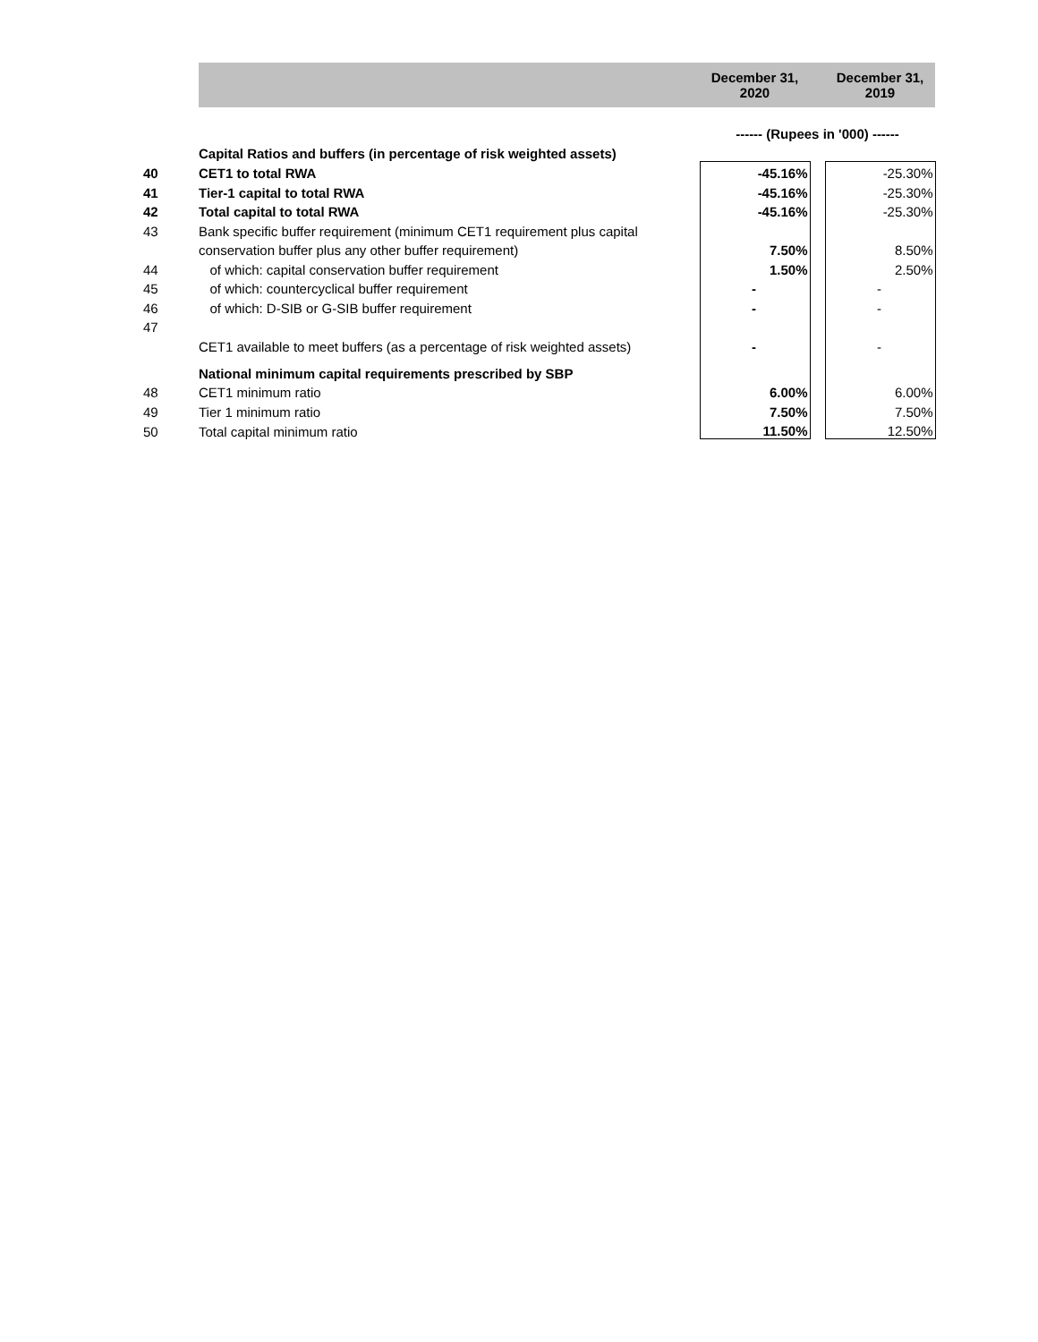| | | December 31, 2020 | | December 31, 2019 |
| | | ------ (Rupees in '000) ------ | | |
| | Capital Ratios and buffers (in percentage of risk weighted assets) | | | |
| 40 | CET1 to total RWA | -45.16% | | -25.30% |
| 41 | Tier-1 capital to total RWA | -45.16% | | -25.30% |
| 42 | Total capital to total RWA | -45.16% | | -25.30% |
| 43 | Bank specific buffer requirement (minimum CET1 requirement plus capital | | | |
| | conservation buffer plus any other buffer requirement) | 7.50% | | 8.50% |
| 44 | of which: capital conservation buffer requirement | 1.50% | | 2.50% |
| 45 | of which: countercyclical buffer requirement | - | | - |
| 46 | of which: D-SIB or G-SIB buffer requirement | - | | - |
| 47 | | | | |
| | CET1 available to meet buffers (as a percentage of risk weighted assets) | - | | - |
| | National minimum capital requirements prescribed by SBP | | | |
| 48 | CET1 minimum ratio | 6.00% | | 6.00% |
| 49 | Tier 1 minimum ratio | 7.50% | | 7.50% |
| 50 | Total capital minimum ratio | 11.50% | | 12.50% |